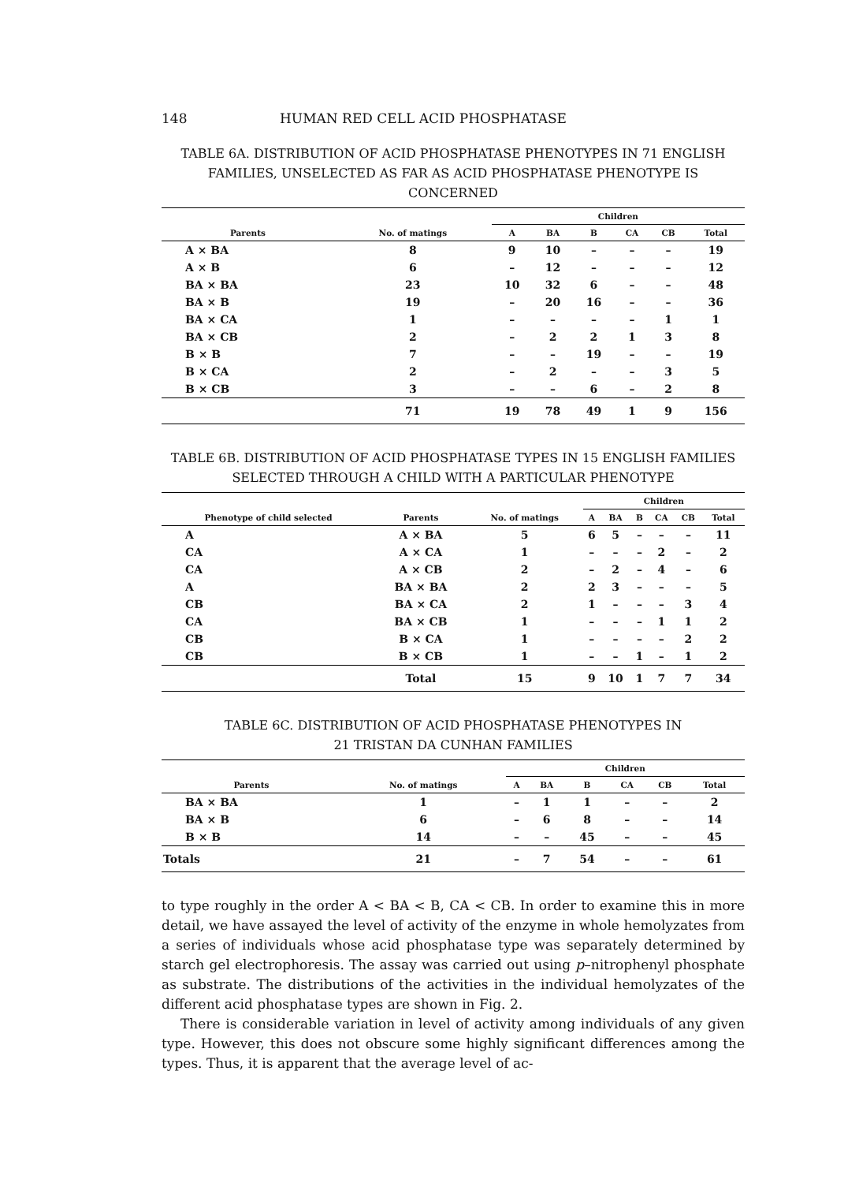148 HUMAN RED CELL ACID PHOSPHATASE
TABLE 6A. DISTRIBUTION OF ACID PHOSPHATASE PHENOTYPES IN 71 ENGLISH FAMILIES, UNSELECTED AS FAR AS ACID PHOSPHATASE PHENOTYPE IS CONCERNED
| | | Children | | | | | |
| --- | --- | --- | --- | --- | --- | --- | --- |
| Parents | No. of matings | A | BA | B | CA | CB | Total |
| A × BA | 8 | 9 | 10 | – | – | – | 19 |
| A × B | 6 | – | 12 | – | – | – | 12 |
| BA × BA | 23 | 10 | 32 | 6 | – | – | 48 |
| BA × B | 19 | – | 20 | 16 | – | – | 36 |
| BA × CA | 1 | – | – | – | – | 1 | 1 |
| BA × CB | 2 | – | 2 | 2 | 1 | 3 | 8 |
| B × B | 7 | – | – | 19 | – | – | 19 |
| B × CA | 2 | – | 2 | – | – | 3 | 5 |
| B × CB | 3 | – | – | 6 | – | 2 | 8 |
| | 71 | 19 | 78 | 49 | 1 | 9 | 156 |
TABLE 6B. DISTRIBUTION OF ACID PHOSPHATASE TYPES IN 15 ENGLISH FAMILIES SELECTED THROUGH A CHILD WITH A PARTICULAR PHENOTYPE
| | | | Children | | | | | |
| --- | --- | --- | --- | --- | --- | --- | --- | --- |
| Phenotype of child selected | Parents | No. of matings | A | BA | B | CA | CB | Total |
| A | A × BA | 5 | 6 | 5 | – | – | – | 11 |
| CA | A × CA | 1 | – | – | – | 2 | – | 2 |
| CA | A × CB | 2 | – | 2 | – | 4 | – | 6 |
| A | BA × BA | 2 | 2 | 3 | – | – | – | 5 |
| CB | BA × CA | 2 | 1 | – | – | – | 3 | 4 |
| CA | BA × CB | 1 | – | – | – | 1 | 1 | 2 |
| CB | B × CA | 1 | – | – | – | – | 2 | 2 |
| CB | B × CB | 1 | – | – | 1 | – | 1 | 2 |
| | Total | 15 | 9 | 10 | 1 | 7 | 7 | 34 |
TABLE 6C. DISTRIBUTION OF ACID PHOSPHATASE PHENOTYPES IN
21 TRISTAN DA CUNHAN FAMILIES
| | | Children | | | | | |
| --- | --- | --- | --- | --- | --- | --- | --- |
| Parents | No. of matings | A | BA | B | CA | CB | Total |
| BA × BA | 1 | – | 1 | 1 | – | – | 2 |
| BA × B | 6 | – | 6 | 8 | – | – | 14 |
| B × B | 14 | – | – | 45 | – | – | 45 |
| Totals | 21 | – | 7 | 54 | – | – | 61 |
to type roughly in the order A < BA < B, CA < CB. In order to examine this in more detail, we have assayed the level of activity of the enzyme in whole hemolyzates from a series of individuals whose acid phosphatase type was separately determined by starch gel electrophoresis. The assay was carried out using p–nitrophenyl phosphate as substrate. The distributions of the activities in the individual hemolyzates of the different acid phosphatase types are shown in Fig. 2.
There is considerable variation in level of activity among individuals of any given type. However, this does not obscure some highly significant differences among the types. Thus, it is apparent that the average level of ac-